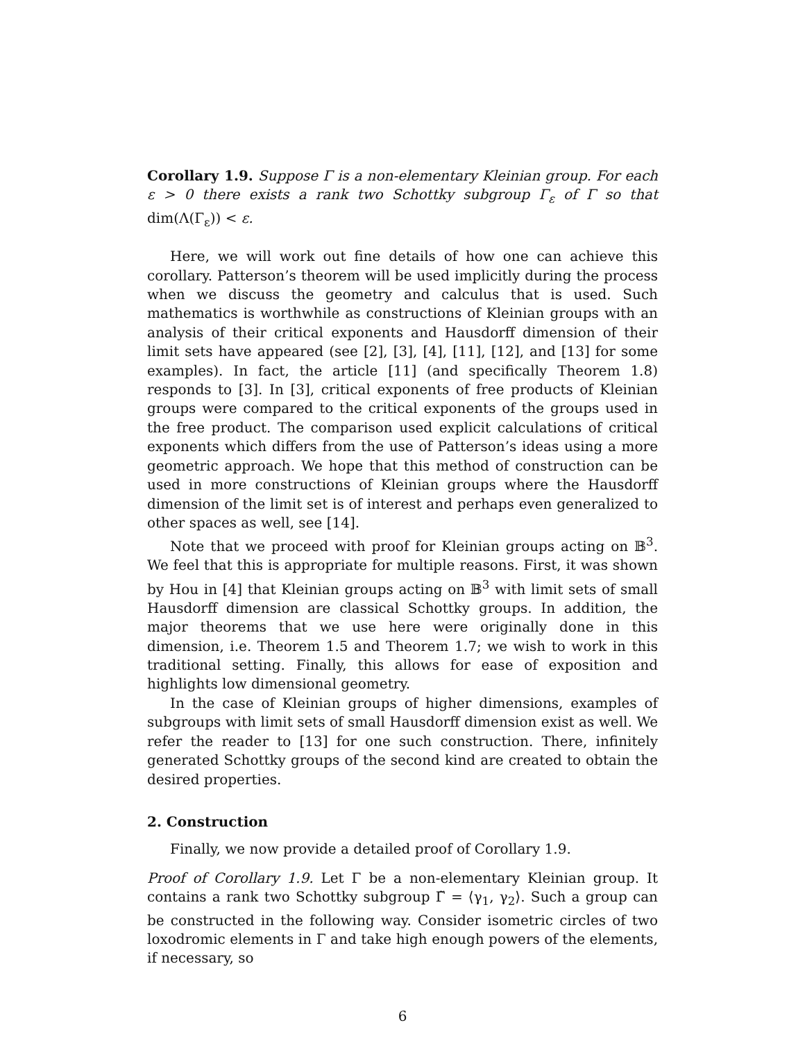Corollary 1.9. Suppose Γ is a non-elementary Kleinian group. For each ε > 0 there exists a rank two Schottky subgroup Γ<sub>ε</sub> of Γ so that dim(Λ(Γ<sub>ε</sub>)) < ε.
Here, we will work out fine details of how one can achieve this corollary. Patterson’s theorem will be used implicitly during the process when we discuss the geometry and calculus that is used. Such mathematics is worthwhile as constructions of Kleinian groups with an analysis of their critical exponents and Hausdorff dimension of their limit sets have appeared (see [2], [3], [4], [11], [12], and [13] for some examples). In fact, the article [11] (and specifically Theorem 1.8) responds to [3]. In [3], critical exponents of free products of Kleinian groups were compared to the critical exponents of the groups used in the free product. The comparison used explicit calculations of critical exponents which differs from the use of Patterson’s ideas using a more geometric approach. We hope that this method of construction can be used in more constructions of Kleinian groups where the Hausdorff dimension of the limit set is of interest and perhaps even generalized to other spaces as well, see [14].
Note that we proceed with proof for Kleinian groups acting on 𝔹<sup>3</sup>. We feel that this is appropriate for multiple reasons. First, it was shown by Hou in [4] that Kleinian groups acting on 𝔹<sup>3</sup> with limit sets of small Hausdorff dimension are classical Schottky groups. In addition, the major theorems that we use here were originally done in this dimension, i.e. Theorem 1.5 and Theorem 1.7; we wish to work in this traditional setting. Finally, this allows for ease of exposition and highlights low dimensional geometry.
In the case of Kleinian groups of higher dimensions, examples of subgroups with limit sets of small Hausdorff dimension exist as well. We refer the reader to [13] for one such construction. There, infinitely generated Schottky groups of the second kind are created to obtain the desired properties.
2. Construction
Finally, we now provide a detailed proof of Corollary 1.9.
Proof of Corollary 1.9. Let Γ be a non-elementary Kleinian group. It contains a rank two Schottky subgroup Γ̃ = ⟨γ<sub>1</sub>, γ<sub>2</sub>⟩. Such a group can be constructed in the following way. Consider isometric circles of two loxodromic elements in Γ and take high enough powers of the elements, if necessary, so
6